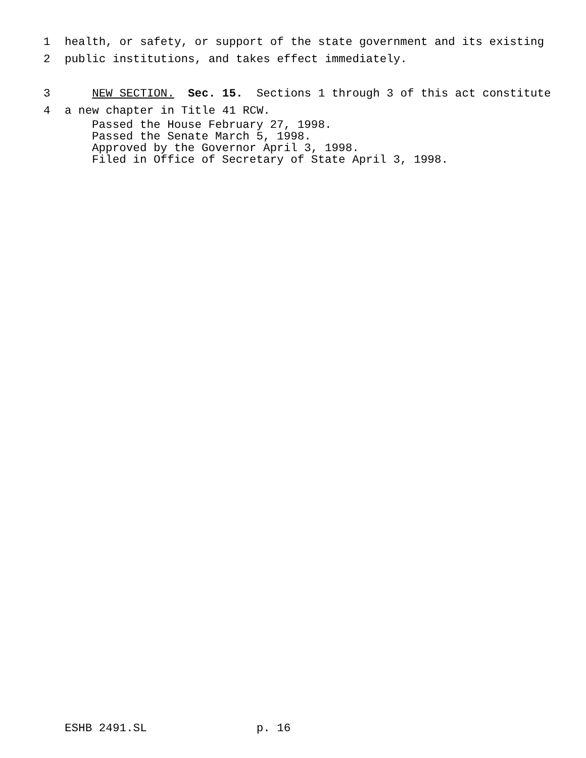1 health, or safety, or support of the state government and its existing
2 public institutions, and takes effect immediately.
3 NEW SECTION. Sec. 15. Sections 1 through 3 of this act constitute
4 a new chapter in Title 41 RCW.
Passed the House February 27, 1998. Passed the Senate March 5, 1998. Approved by the Governor April 3, 1998. Filed in Office of Secretary of State April 3, 1998.
ESHB 2491.SL p. 16